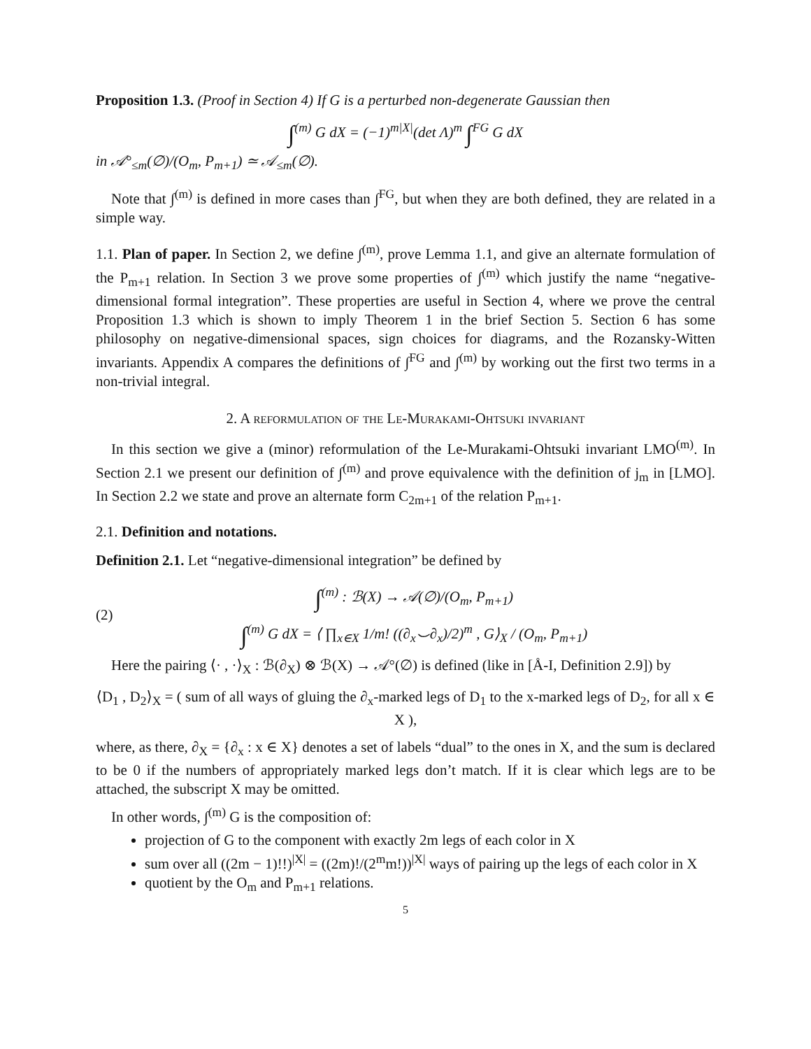Proposition 1.3. (Proof in Section 4) If G is a perturbed non-degenerate Gaussian then
∫<sup>(m)</sup> G dX = (−1)<sup>m|X|</sup>(det Λ)<sup>m</sup> ∫<sup>FG</sup> G dX
in 𝒜°<sub>≤m</sub>(∅)/(O<sub>m</sub>, P<sub>m+1</sub>) ≃ 𝒜<sub>≤m</sub>(∅).
Note that ∫<sup>(m)</sup> is defined in more cases than ∫<sup>FG</sup>, but when they are both defined, they are related in a simple way.
1.1. Plan of paper. In Section 2, we define ∫<sup>(m)</sup>, prove Lemma 1.1, and give an alternate formulation of the P<sub>m+1</sub> relation. In Section 3 we prove some properties of ∫<sup>(m)</sup> which justify the name “negative-dimensional formal integration”. These properties are useful in Section 4, where we prove the central Proposition 1.3 which is shown to imply Theorem 1 in the brief Section 5. Section 6 has some philosophy on negative-dimensional spaces, sign choices for diagrams, and the Rozansky-Witten invariants. Appendix A compares the definitions of ∫<sup>FG</sup> and ∫<sup>(m)</sup> by working out the first two terms in a non-trivial integral.
2. A reformulation of the Le-Murakami-Ohtsuki invariant
In this section we give a (minor) reformulation of the Le-Murakami-Ohtsuki invariant LMO<sup>(m)</sup>. In Section 2.1 we present our definition of ∫<sup>(m)</sup> and prove equivalence with the definition of j<sub>m</sub> in [LMO]. In Section 2.2 we state and prove an alternate form C<sub>2m+1</sub> of the relation P<sub>m+1</sub>.
2.1. Definition and notations.
Definition 2.1. Let “negative-dimensional integration” be defined by
(2)
∫<sup>(m)</sup> : ℬ(X) → 𝒜(∅)/(O<sub>m</sub>, P<sub>m+1</sub>)
∫<sup>(m)</sup> G dX = ⟨ ∏<sub>x∈X</sub> 1/m! ((∂<sub>x</sub>⌣∂<sub>x</sub>)/2)<sup>m</sup> , G⟩<sub>X</sub> / (O<sub>m</sub>, P<sub>m+1</sub>)
Here the pairing ⟨· , ·⟩<sub>X</sub> : ℬ(∂<sub>X</sub>) ⊗ ℬ(X) → 𝒜°(∅) is defined (like in [Å-I, Definition 2.9]) by
⟨D<sub>1</sub> , D<sub>2</sub>⟩<sub>X</sub> = ( sum of all ways of gluing the ∂<sub>x</sub>-marked legs of D<sub>1</sub> to the x-marked legs of D<sub>2</sub>, for all x ∈ X ),
where, as there, ∂<sub>X</sub> = {∂<sub>x</sub> : x ∈ X} denotes a set of labels “dual” to the ones in X, and the sum is declared to be 0 if the numbers of appropriately marked legs don’t match. If it is clear which legs are to be attached, the subscript X may be omitted.
In other words, ∫<sup>(m)</sup> G is the composition of:
projection of G to the component with exactly 2m legs of each color in X
sum over all ((2m − 1)!!)<sup>|X|</sup> = ((2m)!/(2<sup>m</sup>m!))<sup>|X|</sup> ways of pairing up the legs of each color in X
quotient by the O<sub>m</sub> and P<sub>m+1</sub> relations.
5